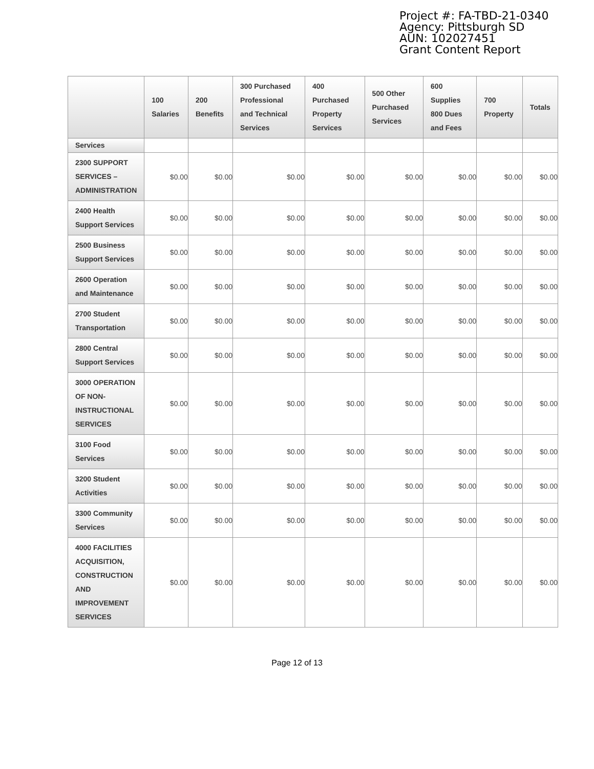Project #: FA-TBD-21-0340
Agency: Pittsburgh SD
AUN: 102027451
Grant Content Report
| | 100 Salaries | 200 Benefits | 300 Purchased Professional and Technical Services | 400 Purchased Property Services | 500 Other Purchased Services | 600 Supplies 800 Dues and Fees | 700 Property | Totals |
| --- | --- | --- | --- | --- | --- | --- | --- | --- |
| Services | | | | | | | | |
| 2300 SUPPORT SERVICES – ADMINISTRATION | $0.00 | $0.00 | $0.00 | $0.00 | $0.00 | $0.00 | $0.00 | $0.00 |
| 2400 Health Support Services | $0.00 | $0.00 | $0.00 | $0.00 | $0.00 | $0.00 | $0.00 | $0.00 |
| 2500 Business Support Services | $0.00 | $0.00 | $0.00 | $0.00 | $0.00 | $0.00 | $0.00 | $0.00 |
| 2600 Operation and Maintenance | $0.00 | $0.00 | $0.00 | $0.00 | $0.00 | $0.00 | $0.00 | $0.00 |
| 2700 Student Transportation | $0.00 | $0.00 | $0.00 | $0.00 | $0.00 | $0.00 | $0.00 | $0.00 |
| 2800 Central Support Services | $0.00 | $0.00 | $0.00 | $0.00 | $0.00 | $0.00 | $0.00 | $0.00 |
| 3000 OPERATION OF NON-INSTRUCTIONAL SERVICES | $0.00 | $0.00 | $0.00 | $0.00 | $0.00 | $0.00 | $0.00 | $0.00 |
| 3100 Food Services | $0.00 | $0.00 | $0.00 | $0.00 | $0.00 | $0.00 | $0.00 | $0.00 |
| 3200 Student Activities | $0.00 | $0.00 | $0.00 | $0.00 | $0.00 | $0.00 | $0.00 | $0.00 |
| 3300 Community Services | $0.00 | $0.00 | $0.00 | $0.00 | $0.00 | $0.00 | $0.00 | $0.00 |
| 4000 FACILITIES ACQUISITION, CONSTRUCTION AND IMPROVEMENT SERVICES | $0.00 | $0.00 | $0.00 | $0.00 | $0.00 | $0.00 | $0.00 | $0.00 |
Page 12 of 13